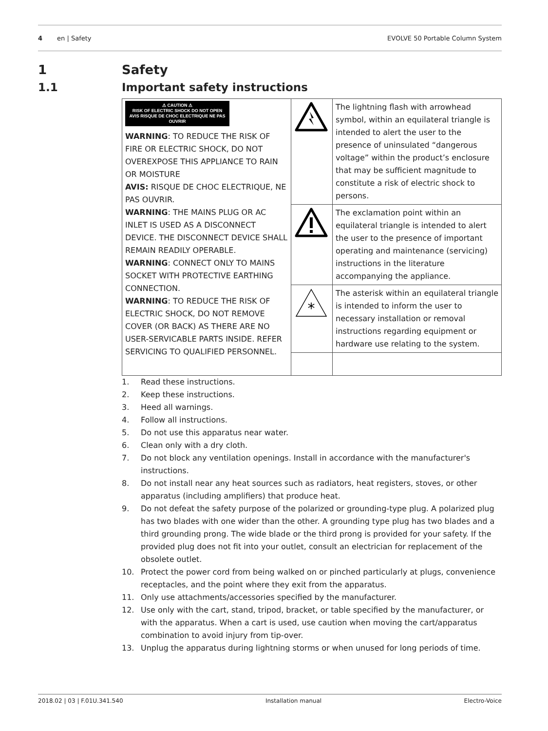4 en | Safety EVOLVE 50 Portable Column System
1 Safety
1.1 Important safety instructions
| ⚠ CAUTION ⚠ RISK OF ELECTRIC SHOCK DO NOT OPEN AVIS RISQUE DE CHOC ELECTRIQUE NE PAS OUVRIR WARNING : TO REDUCE THE RISK OF FIRE OR ELECTRIC SHOCK, DO NOT OVEREXPOSE THIS APPLIANCE TO RAIN OR MOISTURE AVIS: RISQUE DE CHOC ELECTRIQUE, NE PAS OUVRIR. WARNING : THE MAINS PLUG OR AC INLET IS USED AS A DISCONNECT DEVICE. THE DISCONNECT DEVICE SHALL REMAIN READILY OPERABLE. WARNING : CONNECT ONLY TO MAINS SOCKET WITH PROTECTIVE EARTHING CONNECTION. WARNING : TO REDUCE THE RISK OF ELECTRIC SHOCK, DO NOT REMOVE COVER (OR BACK) AS THERE ARE NO USER-SERVICABLE PARTS INSIDE. REFER SERVICING TO QUALIFIED PERSONNEL. | | The lightning flash with arrowhead symbol, within an equilateral triangle is intended to alert the user to the presence of uninsulated “dangerous voltage” within the product’s enclosure that may be sufficient magnitude to constitute a risk of electric shock to persons. |
| | | The exclamation point within an equilateral triangle is intended to alert the user to the presence of important operating and maintenance (servicing) instructions in the literature accompanying the appliance. |
| | * | The asterisk within an equilateral triangle is intended to inform the user to necessary installation or removal instructions regarding equipment or hardware use relating to the system. |
1. Read these instructions.
2. Keep these instructions.
3. Heed all warnings.
4. Follow all instructions.
5. Do not use this apparatus near water.
6. Clean only with a dry cloth.
7. Do not block any ventilation openings. Install in accordance with the manufacturer's instructions.
8. Do not install near any heat sources such as radiators, heat registers, stoves, or other apparatus (including amplifiers) that produce heat.
9. Do not defeat the safety purpose of the polarized or grounding-type plug. A polarized plug has two blades with one wider than the other. A grounding type plug has two blades and a third grounding prong. The wide blade or the third prong is provided for your safety. If the provided plug does not fit into your outlet, consult an electrician for replacement of the obsolete outlet.
10. Protect the power cord from being walked on or pinched particularly at plugs, convenience receptacles, and the point where they exit from the apparatus.
11. Only use attachments/accessories specified by the manufacturer.
12. Use only with the cart, stand, tripod, bracket, or table specified by the manufacturer, or with the apparatus. When a cart is used, use caution when moving the cart/apparatus combination to avoid injury from tip-over.
13. Unplug the apparatus during lightning storms or when unused for long periods of time.
2018.02 | 03 | F.01U.341.540 Installation manual Electro-Voice